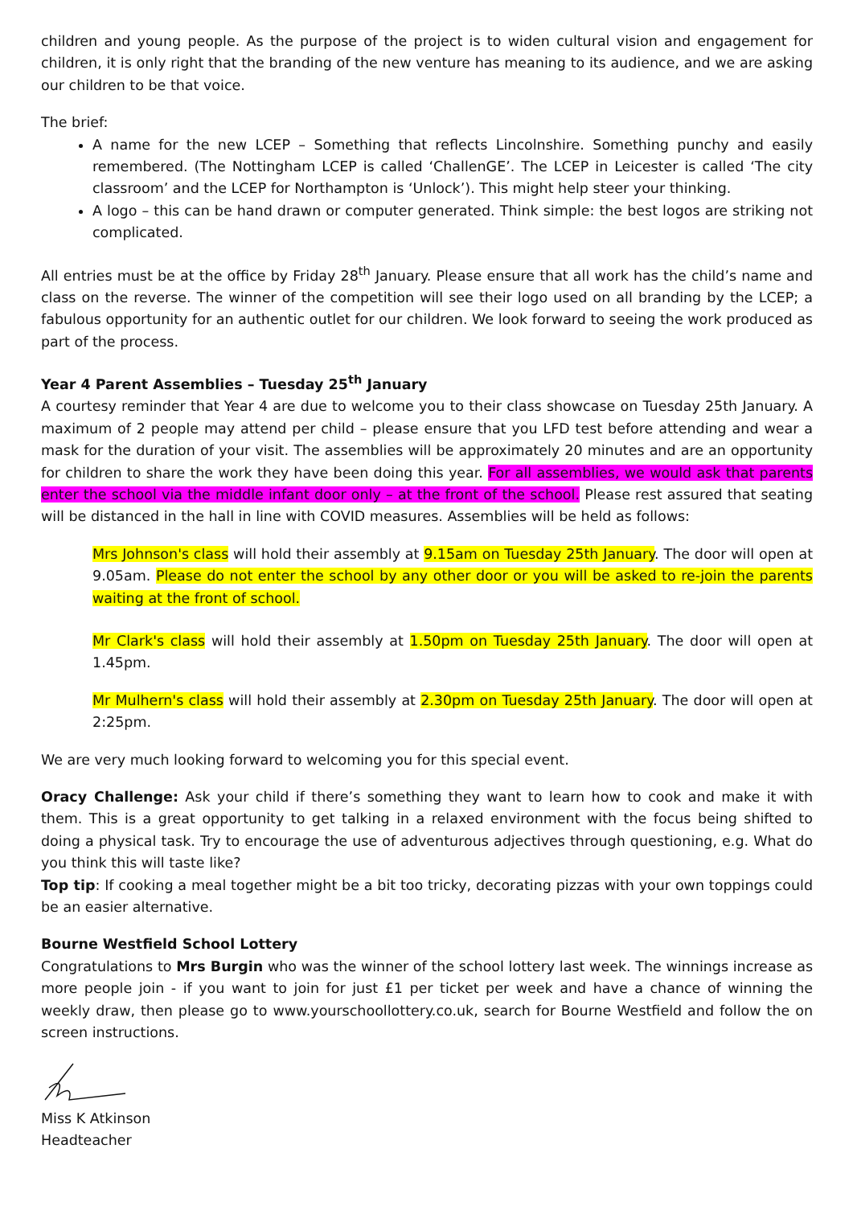children and young people. As the purpose of the project is to widen cultural vision and engagement for children, it is only right that the branding of the new venture has meaning to its audience, and we are asking our children to be that voice.
The brief:
A name for the new LCEP – Something that reflects Lincolnshire. Something punchy and easily remembered. (The Nottingham LCEP is called ‘ChallenGE’. The LCEP in Leicester is called ‘The city classroom’ and the LCEP for Northampton is ‘Unlock’). This might help steer your thinking.
A logo – this can be hand drawn or computer generated. Think simple: the best logos are striking not complicated.
All entries must be at the office by Friday 28<sup>th</sup> January. Please ensure that all work has the child’s name and class on the reverse. The winner of the competition will see their logo used on all branding by the LCEP; a fabulous opportunity for an authentic outlet for our children. We look forward to seeing the work produced as part of the process.
Year 4 Parent Assemblies – Tuesday 25<sup>th</sup> January
A courtesy reminder that Year 4 are due to welcome you to their class showcase on Tuesday 25th January. A maximum of 2 people may attend per child – please ensure that you LFD test before attending and wear a mask for the duration of your visit. The assemblies will be approximately 20 minutes and are an opportunity for children to share the work they have been doing this year. For all assemblies, we would ask that parents enter the school via the middle infant door only – at the front of the school. Please rest assured that seating will be distanced in the hall in line with COVID measures. Assemblies will be held as follows:
Mrs Johnson's class will hold their assembly at 9.15am on Tuesday 25th January. The door will open at 9.05am. Please do not enter the school by any other door or you will be asked to re-join the parents waiting at the front of school.
Mr Clark's class will hold their assembly at 1.50pm on Tuesday 25th January. The door will open at 1.45pm.
Mr Mulhern's class will hold their assembly at 2.30pm on Tuesday 25th January. The door will open at 2:25pm.
We are very much looking forward to welcoming you for this special event.
Oracy Challenge: Ask your child if there’s something they want to learn how to cook and make it with them. This is a great opportunity to get talking in a relaxed environment with the focus being shifted to doing a physical task. Try to encourage the use of adventurous adjectives through questioning, e.g. What do you think this will taste like?
Top tip: If cooking a meal together might be a bit too tricky, decorating pizzas with your own toppings could be an easier alternative.
Bourne Westfield School Lottery
Congratulations to Mrs Burgin who was the winner of the school lottery last week. The winnings increase as more people join - if you want to join for just £1 per ticket per week and have a chance of winning the weekly draw, then please go to www.yourschoollottery.co.uk, search for Bourne Westfield and follow the on screen instructions.
Miss K Atkinson
Headteacher